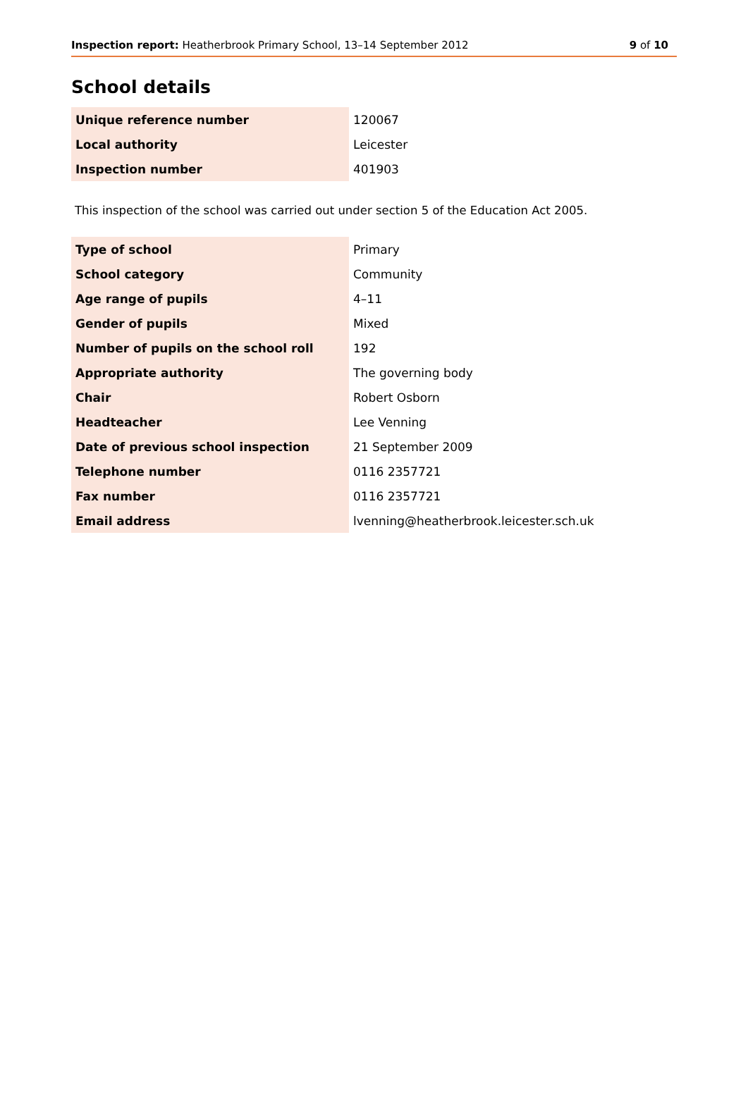Inspection report: Heatherbrook Primary School, 13–14 September 2012
9 of 10
School details
| Unique reference number | 120067 |
| Local authority | Leicester |
| Inspection number | 401903 |
This inspection of the school was carried out under section 5 of the Education Act 2005.
| Type of school | Primary |
| School category | Community |
| Age range of pupils | 4–11 |
| Gender of pupils | Mixed |
| Number of pupils on the school roll | 192 |
| Appropriate authority | The governing body |
| Chair | Robert Osborn |
| Headteacher | Lee Venning |
| Date of previous school inspection | 21 September 2009 |
| Telephone number | 0116 2357721 |
| Fax number | 0116 2357721 |
| Email address | lvenning@heatherbrook.leicester.sch.uk |